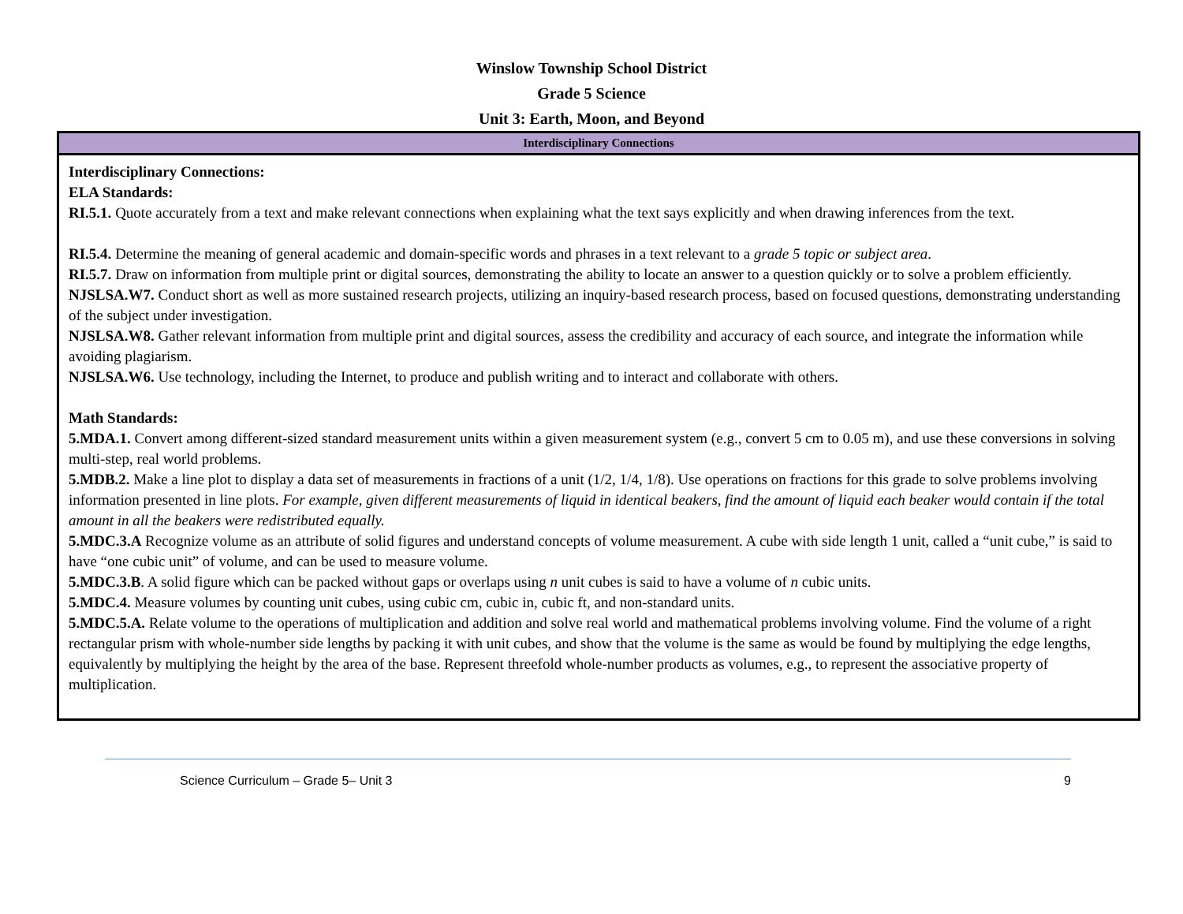Winslow Township School District
Grade 5 Science
Unit 3: Earth, Moon, and Beyond
| Interdisciplinary Connections |
| --- |
| Interdisciplinary Connections: ELA Standards: RI.5.1. Quote accurately from a text and make relevant connections when explaining what the text says explicitly and when drawing inferences from the text. RI.5.4. Determine the meaning of general academic and domain-specific words and phrases in a text relevant to a grade 5 topic or subject area . RI.5.7. Draw on information from multiple print or digital sources, demonstrating the ability to locate an answer to a question quickly or to solve a problem efficiently. NJSLSA.W7. Conduct short as well as more sustained research projects, utilizing an inquiry-based research process, based on focused questions, demonstrating understanding of the subject under investigation. NJSLSA.W8. Gather relevant information from multiple print and digital sources, assess the credibility and accuracy of each source, and integrate the information while avoiding plagiarism. NJSLSA.W6. Use technology, including the Internet, to produce and publish writing and to interact and collaborate with others. Math Standards: 5.MDA.1. Convert among different-sized standard measurement units within a given measurement system (e.g., convert 5 cm to 0.05 m), and use these conversions in solving multi-step, real world problems. 5.MDB.2. Make a line plot to display a data set of measurements in fractions of a unit (1/2, 1/4, 1/8). Use operations on fractions for this grade to solve problems involving information presented in line plots. For example, given different measurements of liquid in identical beakers, find the amount of liquid each beaker would contain if the total amount in all the beakers were redistributed equally. 5.MDC.3.A Recognize volume as an attribute of solid figures and understand concepts of volume measurement. A cube with side length 1 unit, called a “unit cube,” is said to have “one cubic unit” of volume, and can be used to measure volume. 5.MDC.3.B . A solid figure which can be packed without gaps or overlaps using n unit cubes is said to have a volume of n cubic units. 5.MDC.4. Measure volumes by counting unit cubes, using cubic cm, cubic in, cubic ft, and non-standard units. 5.MDC.5.A. Relate volume to the operations of multiplication and addition and solve real world and mathematical problems involving volume. Find the volume of a right rectangular prism with whole-number side lengths by packing it with unit cubes, and show that the volume is the same as would be found by multiplying the edge lengths, equivalently by multiplying the height by the area of the base. Represent threefold whole-number products as volumes, e.g., to represent the associative property of multiplication. |
Science Curriculum – Grade 5– Unit 3 9